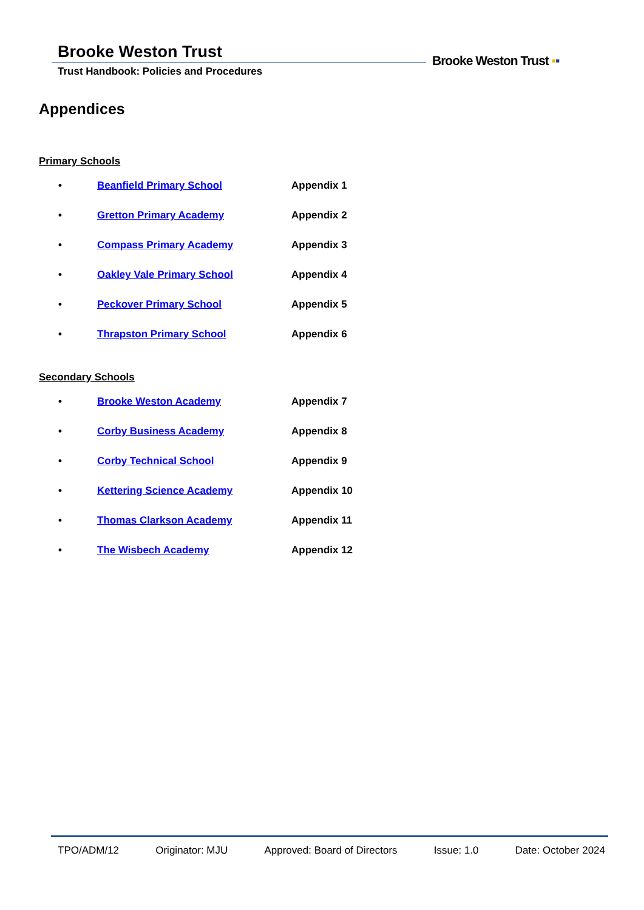Brooke Weston Trust
Trust Handbook: Policies and Procedures
Brooke Weston Trust ▪▪
Appendices
Primary Schools
• Beanfield Primary School Appendix 1
• Gretton Primary Academy Appendix 2
• Compass Primary Academy Appendix 3
• Oakley Vale Primary School Appendix 4
• Peckover Primary School Appendix 5
• Thrapston Primary School Appendix 6
Secondary Schools
• Brooke Weston Academy Appendix 7
• Corby Business Academy Appendix 8
• Corby Technical School Appendix 9
• Kettering Science Academy Appendix 10
• Thomas Clarkson Academy Appendix 11
• The Wisbech Academy Appendix 12
TPO/ADM/12 Originator: MJU Approved: Board of Directors Issue: 1.0 Date: October 2024